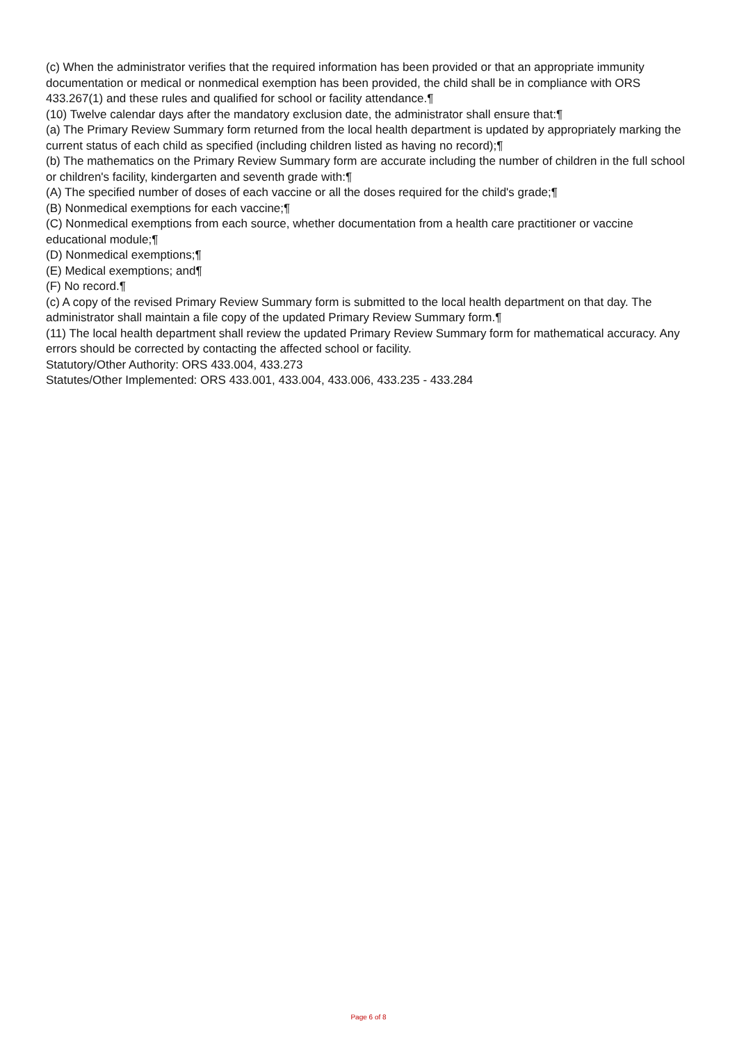(c) When the administrator verifies that the required information has been provided or that an appropriate immunity documentation or medical or nonmedical exemption has been provided, the child shall be in compliance with ORS 433.267(1) and these rules and qualified for school or facility attendance.¶
(10) Twelve calendar days after the mandatory exclusion date, the administrator shall ensure that:¶
(a) The Primary Review Summary form returned from the local health department is updated by appropriately marking the current status of each child as specified (including children listed as having no record);¶
(b) The mathematics on the Primary Review Summary form are accurate including the number of children in the full school or children's facility, kindergarten and seventh grade with:¶
(A) The specified number of doses of each vaccine or all the doses required for the child's grade;¶
(B) Nonmedical exemptions for each vaccine;¶
(C) Nonmedical exemptions from each source, whether documentation from a health care practitioner or vaccine educational module;¶
(D) Nonmedical exemptions;¶
(E) Medical exemptions; and¶
(F) No record.¶
(c) A copy of the revised Primary Review Summary form is submitted to the local health department on that day. The administrator shall maintain a file copy of the updated Primary Review Summary form.¶
(11) The local health department shall review the updated Primary Review Summary form for mathematical accuracy. Any errors should be corrected by contacting the affected school or facility.
Statutory/Other Authority: ORS 433.004, 433.273
Statutes/Other Implemented: ORS 433.001, 433.004, 433.006, 433.235 - 433.284
Page 6 of 8